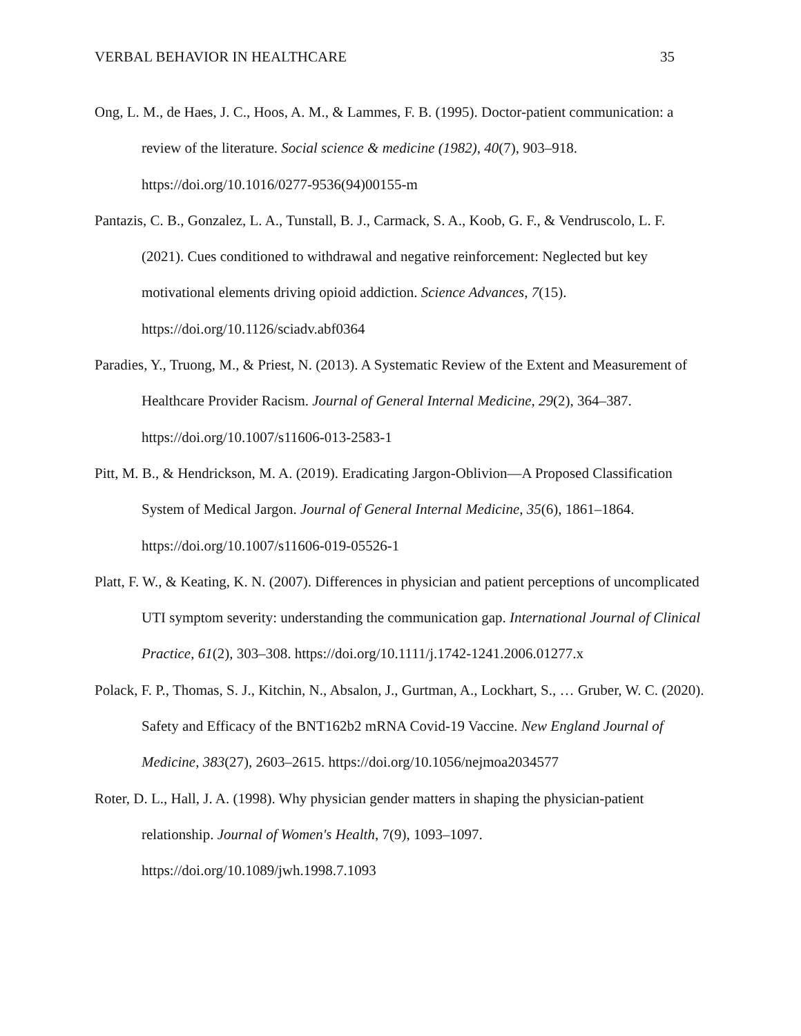VERBAL BEHAVIOR IN HEALTHCARE 35
Ong, L. M., de Haes, J. C., Hoos, A. M., & Lammes, F. B. (1995). Doctor-patient communication: a review of the literature. Social science & medicine (1982), 40(7), 903–918. https://doi.org/10.1016/0277-9536(94)00155-m
Pantazis, C. B., Gonzalez, L. A., Tunstall, B. J., Carmack, S. A., Koob, G. F., & Vendruscolo, L. F. (2021). Cues conditioned to withdrawal and negative reinforcement: Neglected but key motivational elements driving opioid addiction. Science Advances, 7(15). https://doi.org/10.1126/sciadv.abf0364
Paradies, Y., Truong, M., & Priest, N. (2013). A Systematic Review of the Extent and Measurement of Healthcare Provider Racism. Journal of General Internal Medicine, 29(2), 364–387. https://doi.org/10.1007/s11606-013-2583-1
Pitt, M. B., & Hendrickson, M. A. (2019). Eradicating Jargon-Oblivion—A Proposed Classification System of Medical Jargon. Journal of General Internal Medicine, 35(6), 1861–1864. https://doi.org/10.1007/s11606-019-05526-1
Platt, F. W., & Keating, K. N. (2007). Differences in physician and patient perceptions of uncomplicated UTI symptom severity: understanding the communication gap. International Journal of Clinical Practice, 61(2), 303–308. https://doi.org/10.1111/j.1742-1241.2006.01277.x
Polack, F. P., Thomas, S. J., Kitchin, N., Absalon, J., Gurtman, A., Lockhart, S., … Gruber, W. C. (2020). Safety and Efficacy of the BNT162b2 mRNA Covid-19 Vaccine. New England Journal of Medicine, 383(27), 2603–2615. https://doi.org/10.1056/nejmoa2034577
Roter, D. L., Hall, J. A. (1998). Why physician gender matters in shaping the physician-patient relationship. Journal of Women's Health, 7(9), 1093–1097. https://doi.org/10.1089/jwh.1998.7.1093